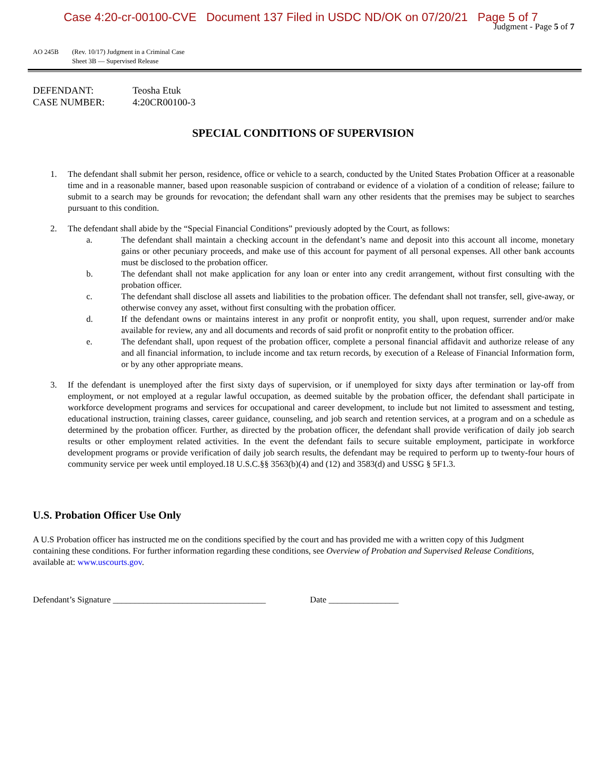Case 4:20-cr-00100-CVE Document 137 Filed in USDC ND/OK on 07/20/21 Page 5 of 7
Judgment - Page 5 of 7
AO 245B (Rev. 10/17) Judgment in a Criminal Case
Sheet 3B — Supervised Release
DEFENDANT: Teosha Etuk
CASE NUMBER: 4:20CR00100-3
SPECIAL CONDITIONS OF SUPERVISION
1. The defendant shall submit her person, residence, office or vehicle to a search, conducted by the United States Probation Officer at a reasonable time and in a reasonable manner, based upon reasonable suspicion of contraband or evidence of a violation of a condition of release; failure to submit to a search may be grounds for revocation; the defendant shall warn any other residents that the premises may be subject to searches pursuant to this condition.
2. The defendant shall abide by the “Special Financial Conditions” previously adopted by the Court, as follows:
a. The defendant shall maintain a checking account in the defendant’s name and deposit into this account all income, monetary gains or other pecuniary proceeds, and make use of this account for payment of all personal expenses. All other bank accounts must be disclosed to the probation officer.
b. The defendant shall not make application for any loan or enter into any credit arrangement, without first consulting with the probation officer.
c. The defendant shall disclose all assets and liabilities to the probation officer. The defendant shall not transfer, sell, give-away, or otherwise convey any asset, without first consulting with the probation officer.
d. If the defendant owns or maintains interest in any profit or nonprofit entity, you shall, upon request, surrender and/or make available for review, any and all documents and records of said profit or nonprofit entity to the probation officer.
e. The defendant shall, upon request of the probation officer, complete a personal financial affidavit and authorize release of any and all financial information, to include income and tax return records, by execution of a Release of Financial Information form, or by any other appropriate means.
3. If the defendant is unemployed after the first sixty days of supervision, or if unemployed for sixty days after termination or lay-off from employment, or not employed at a regular lawful occupation, as deemed suitable by the probation officer, the defendant shall participate in workforce development programs and services for occupational and career development, to include but not limited to assessment and testing, educational instruction, training classes, career guidance, counseling, and job search and retention services, at a program and on a schedule as determined by the probation officer. Further, as directed by the probation officer, the defendant shall provide verification of daily job search results or other employment related activities. In the event the defendant fails to secure suitable employment, participate in workforce development programs or provide verification of daily job search results, the defendant may be required to perform up to twenty-four hours of community service per week until employed.18 U.S.C.§§ 3563(b)(4) and (12) and 3583(d) and USSG § 5F1.3.
U.S. Probation Officer Use Only
A U.S Probation officer has instructed me on the conditions specified by the court and has provided me with a written copy of this Judgment containing these conditions. For further information regarding these conditions, see Overview of Probation and Supervised Release Conditions, available at: www.uscourts.gov.
Defendant’s Signature ___________________________________
Date ________________